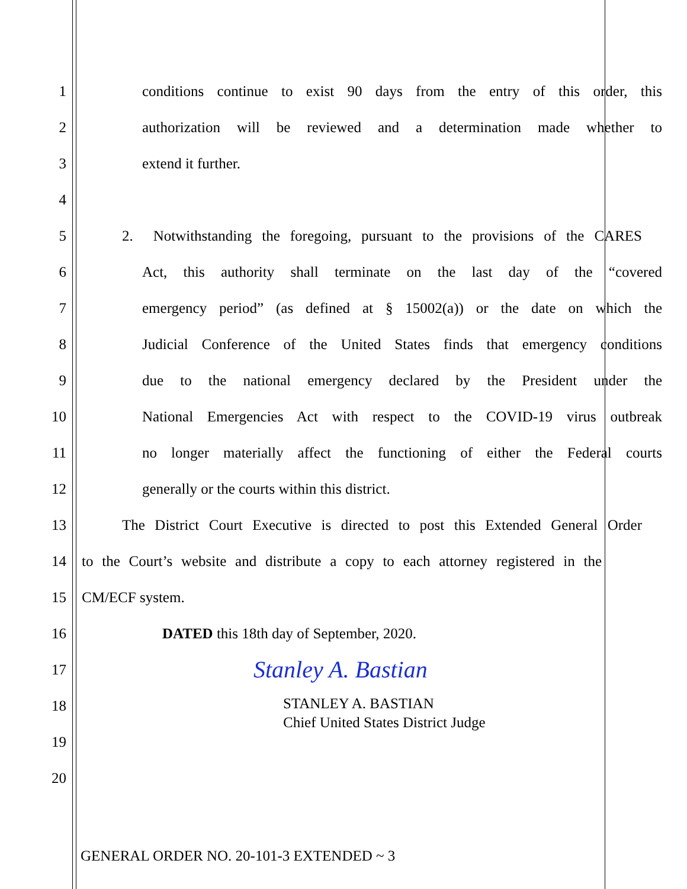1 conditions continue to exist 90 days from the entry of this order, this
2 authorization will be reviewed and a determination made whether to
3 extend it further.
4
5 2. Notwithstanding the foregoing, pursuant to the provisions of the CARES
6 Act, this authority shall terminate on the last day of the “covered
7 emergency period” (as defined at § 15002(a)) or the date on which the
8 Judicial Conference of the United States finds that emergency conditions
9 due to the national emergency declared by the President under the
10 National Emergencies Act with respect to the COVID-19 virus outbreak
11 no longer materially affect the functioning of either the Federal courts
12 generally or the courts within this district.
13 The District Court Executive is directed to post this Extended General Order
14 to the Court’s website and distribute a copy to each attorney registered in the
15 CM/ECF system.
16 DATED this 18th day of September, 2020.
17 Stanley A. Bastian
18 STANLEY A. BASTIAN
Chief United States District Judge
19
20
GENERAL ORDER NO. 20-101-3 EXTENDED ~ 3